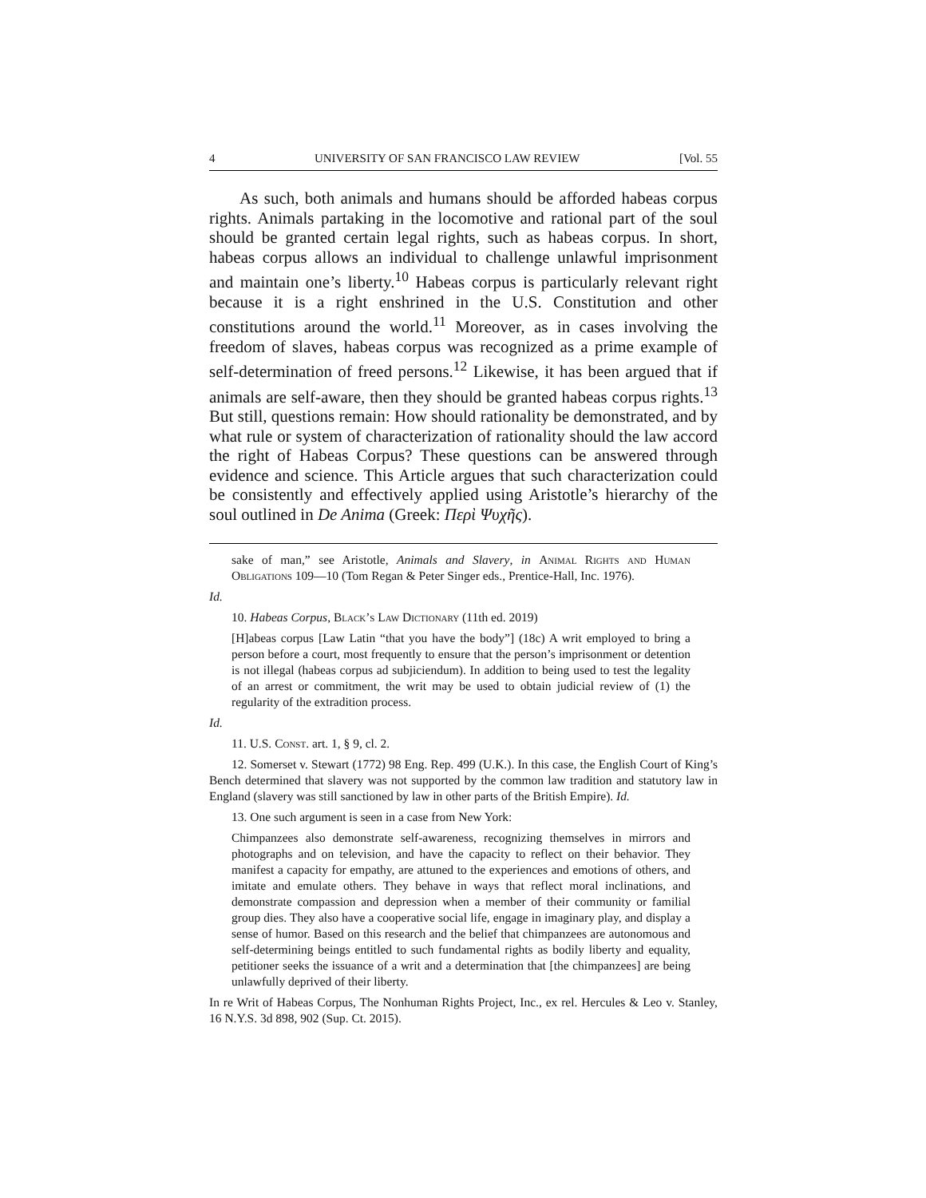4 UNIVERSITY OF SAN FRANCISCO LAW REVIEW [Vol. 55
As such, both animals and humans should be afforded habeas corpus rights. Animals partaking in the locomotive and rational part of the soul should be granted certain legal rights, such as habeas corpus. In short, habeas corpus allows an individual to challenge unlawful imprisonment and maintain one’s liberty.<sup>10</sup> Habeas corpus is particularly relevant right because it is a right enshrined in the U.S. Constitution and other constitutions around the world.<sup>11</sup> Moreover, as in cases involving the freedom of slaves, habeas corpus was recognized as a prime example of self-determination of freed persons.<sup>12</sup> Likewise, it has been argued that if animals are self-aware, then they should be granted habeas corpus rights.<sup>13</sup> But still, questions remain: How should rationality be demonstrated, and by what rule or system of characterization of rationality should the law accord the right of Habeas Corpus? These questions can be answered through evidence and science. This Article argues that such characterization could be consistently and effectively applied using Aristotle’s hierarchy of the soul outlined in De Anima (Greek: Περὶ Ψυχῆς).
sake of man,” see Aristotle, Animals and Slavery, in Animal Rights and Human Obligations 109—10 (Tom Regan & Peter Singer eds., Prentice-Hall, Inc. 1976).
Id.
10. Habeas Corpus, Black’s Law Dictionary (11th ed. 2019)
[H]abeas corpus [Law Latin “that you have the body”] (18c) A writ employed to bring a person before a court, most frequently to ensure that the person’s imprisonment or detention is not illegal (habeas corpus ad subjiciendum). In addition to being used to test the legality of an arrest or commitment, the writ may be used to obtain judicial review of (1) the regularity of the extradition process.
Id.
11. U.S. Const. art. 1, § 9, cl. 2.
12. Somerset v. Stewart (1772) 98 Eng. Rep. 499 (U.K.). In this case, the English Court of King’s Bench determined that slavery was not supported by the common law tradition and statutory law in England (slavery was still sanctioned by law in other parts of the British Empire). Id.
13. One such argument is seen in a case from New York:
Chimpanzees also demonstrate self-awareness, recognizing themselves in mirrors and photographs and on television, and have the capacity to reflect on their behavior. They manifest a capacity for empathy, are attuned to the experiences and emotions of others, and imitate and emulate others. They behave in ways that reflect moral inclinations, and demonstrate compassion and depression when a member of their community or familial group dies. They also have a cooperative social life, engage in imaginary play, and display a sense of humor. Based on this research and the belief that chimpanzees are autonomous and self-determining beings entitled to such fundamental rights as bodily liberty and equality, petitioner seeks the issuance of a writ and a determination that [the chimpanzees] are being unlawfully deprived of their liberty.
In re Writ of Habeas Corpus, The Nonhuman Rights Project, Inc., ex rel. Hercules & Leo v. Stanley, 16 N.Y.S. 3d 898, 902 (Sup. Ct. 2015).